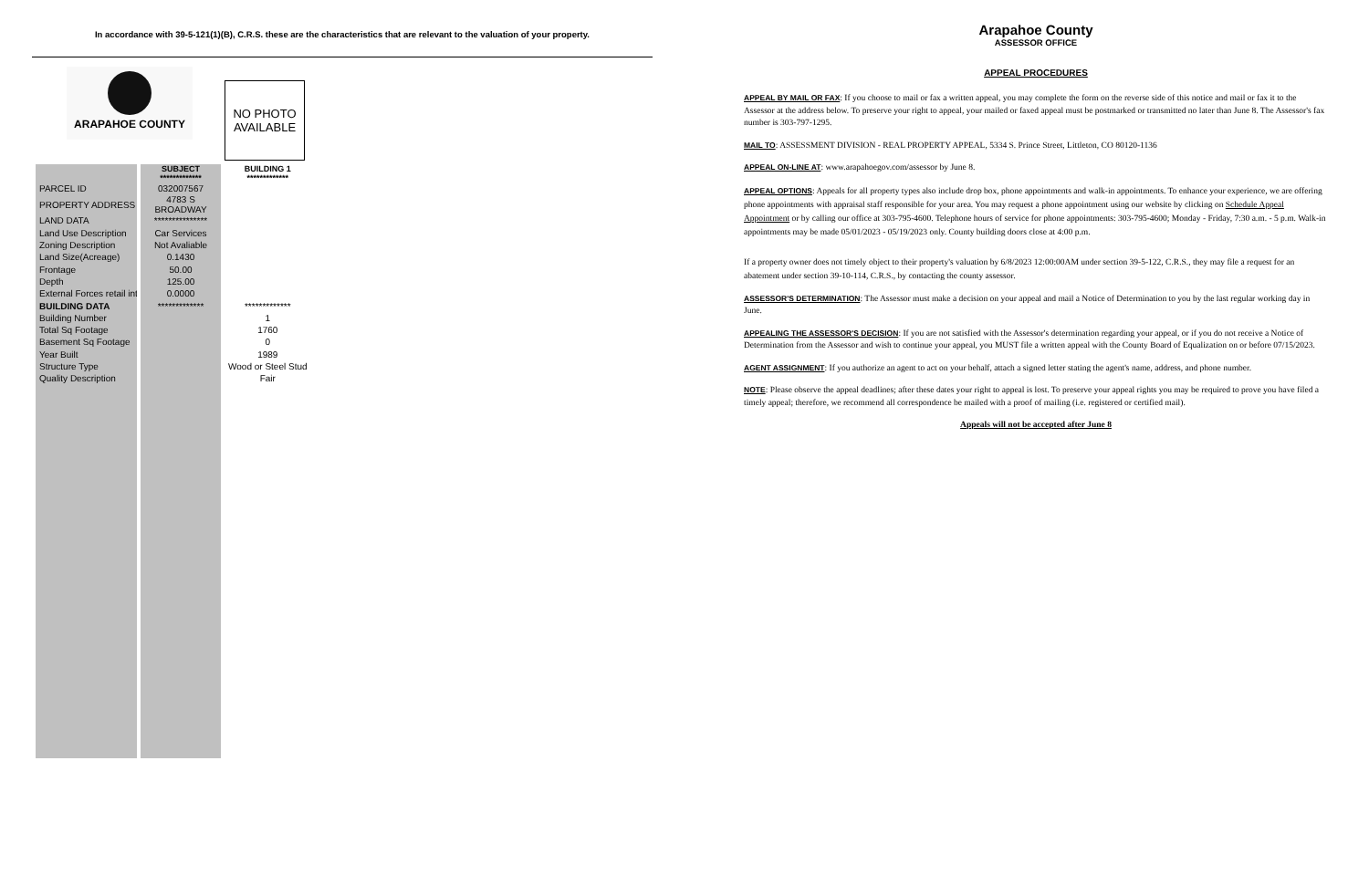In accordance with 39-5-121(1)(B), C.R.S. these are the characteristics that are relevant to the valuation of your property.
ARAPAHOE COUNTY
NO PHOTO
AVAILABLE
| | SUBJECT ************* | BUILDING 1 ************* |
| --- | --- | --- |
| PARCEL ID | 032007567 | |
| PROPERTY ADDRESS | 4783 S BROADWAY | |
| LAND DATA | *************** | |
| Land Use Description | Car Services | |
| Zoning Description | Not Avaliable | |
| Land Size(Acreage) | 0.1430 | |
| Frontage | 50.00 | |
| Depth | 125.00 | |
| External Forces retail int | 0.0000 | |
| BUILDING DATA | ************* | ************* |
| Building Number | | 1 |
| Total Sq Footage | | 1760 |
| Basement Sq Footage | | 0 |
| Year Built | | 1989 |
| Structure Type | | Wood or Steel Stud |
| Quality Description | | Fair |
Arapahoe County
ASSESSOR OFFICE
APPEAL PROCEDURES
APPEAL BY MAIL OR FAX: If you choose to mail or fax a written appeal, you may complete the form on the reverse side of this notice and mail or fax it to the Assessor at the address below. To preserve your right to appeal, your mailed or faxed appeal must be postmarked or transmitted no later than June 8. The Assessor's fax number is 303-797-1295.
MAIL TO: ASSESSMENT DIVISION - REAL PROPERTY APPEAL, 5334 S. Prince Street, Littleton, CO 80120-1136
APPEAL ON-LINE AT: www.arapahoegov.com/assessor by June 8.
APPEAL OPTIONS: Appeals for all property types also include drop box, phone appointments and walk-in appointments. To enhance your experience, we are offering phone appointments with appraisal staff responsible for your area. You may request a phone appointment using our website by clicking on Schedule Appeal Appointment or by calling our office at 303-795-4600. Telephone hours of service for phone appointments: 303-795-4600; Monday - Friday, 7:30 a.m. - 5 p.m. Walk-in appointments may be made 05/01/2023 - 05/19/2023 only. County building doors close at 4:00 p.m.
If a property owner does not timely object to their property's valuation by 6/8/2023 12:00:00AM under section 39-5-122, C.R.S., they may file a request for an abatement under section 39-10-114, C.R.S., by contacting the county assessor.
ASSESSOR'S DETERMINATION: The Assessor must make a decision on your appeal and mail a Notice of Determination to you by the last regular working day in June.
APPEALING THE ASSESSOR'S DECISION: If you are not satisfied with the Assessor's determination regarding your appeal, or if you do not receive a Notice of Determination from the Assessor and wish to continue your appeal, you MUST file a written appeal with the County Board of Equalization on or before 07/15/2023.
AGENT ASSIGNMENT: If you authorize an agent to act on your behalf, attach a signed letter stating the agent's name, address, and phone number.
NOTE: Please observe the appeal deadlines; after these dates your right to appeal is lost. To preserve your appeal rights you may be required to prove you have filed a timely appeal; therefore, we recommend all correspondence be mailed with a proof of mailing (i.e. registered or certified mail).
Appeals will not be accepted after June 8